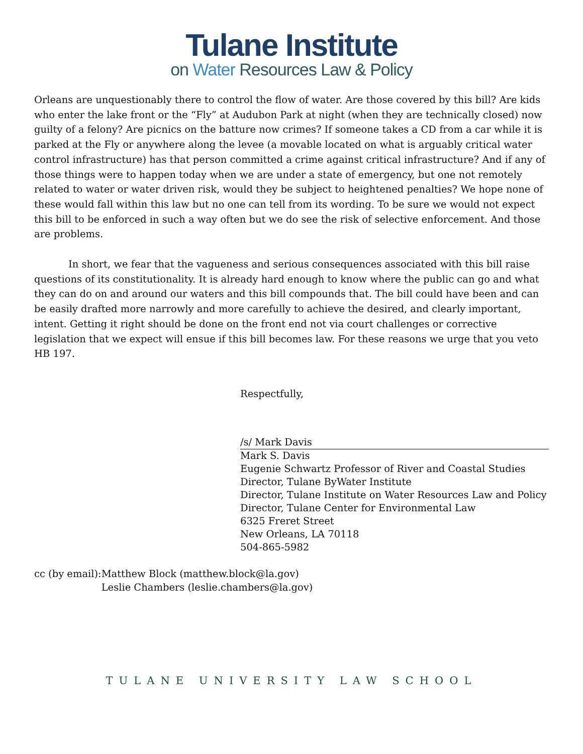Tulane Institute
on Water Resources Law & Policy
Orleans are unquestionably there to control the flow of water. Are those covered by this bill? Are kids who enter the lake front or the “Fly” at Audubon Park at night (when they are technically closed) now guilty of a felony? Are picnics on the batture now crimes? If someone takes a CD from a car while it is parked at the Fly or anywhere along the levee (a movable located on what is arguably critical water control infrastructure) has that person committed a crime against critical infrastructure? And if any of those things were to happen today when we are under a state of emergency, but one not remotely related to water or water driven risk, would they be subject to heightened penalties? We hope none of these would fall within this law but no one can tell from its wording. To be sure we would not expect this bill to be enforced in such a way often but we do see the risk of selective enforcement. And those are problems.
In short, we fear that the vagueness and serious consequences associated with this bill raise questions of its constitutionality. It is already hard enough to know where the public can go and what they can do on and around our waters and this bill compounds that. The bill could have been and can be easily drafted more narrowly and more carefully to achieve the desired, and clearly important, intent. Getting it right should be done on the front end not via court challenges or corrective legislation that we expect will ensue if this bill becomes law. For these reasons we urge that you veto HB 197.
Respectfully,
/s/ Mark Davis
Mark S. Davis
Eugenie Schwartz Professor of River and Coastal Studies
Director, Tulane ByWater Institute
Director, Tulane Institute on Water Resources Law and Policy
Director, Tulane Center for Environmental Law
6325 Freret Street
New Orleans, LA 70118
504-865-5982
cc (by email): Matthew Block (matthew.block@la.gov)
Leslie Chambers (leslie.chambers@la.gov)
TULANE UNIVERSITY LAW SCHOOL